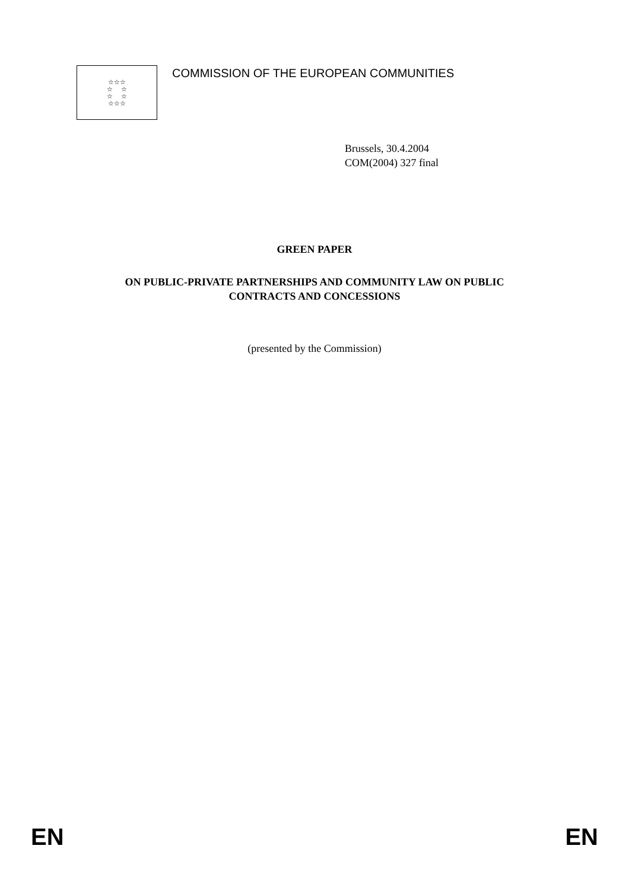☆☆☆
☆ ☆
☆ ☆
☆☆☆
COMMISSION OF THE EUROPEAN COMMUNITIES
Brussels, 30.4.2004
COM(2004) 327 final
GREEN PAPER
ON PUBLIC-PRIVATE PARTNERSHIPS AND COMMUNITY LAW ON PUBLIC
CONTRACTS AND CONCESSIONS
(presented by the Commission)
EN EN